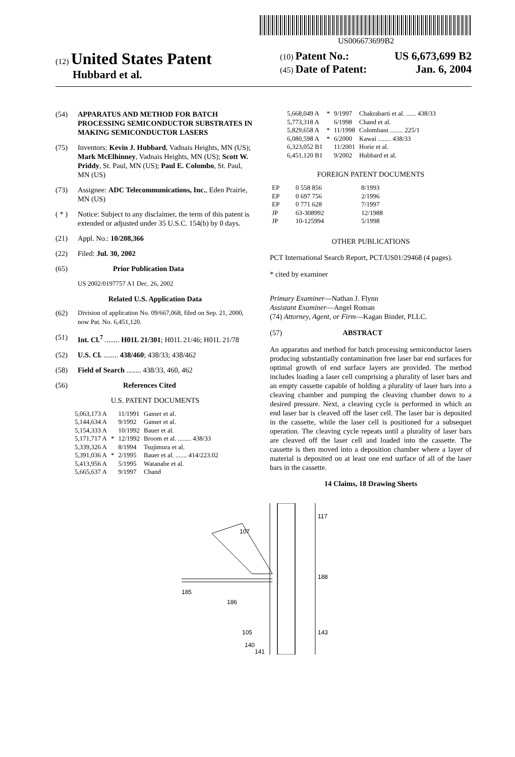US006673699B2
(12) United States Patent
Hubbard et al.
(10) Patent No.: US 6,673,699 B2
(45) Date of Patent: Jan. 6, 2004
(54) APPARATUS AND METHOD FOR BATCH PROCESSING SEMICONDUCTOR SUBSTRATES IN MAKING SEMICONDUCTOR LASERS
(75) Inventors: Kevin J. Hubbard, Vadnais Heights, MN (US); Mark McElhinney, Vadnais Heights, MN (US); Scott W. Priddy, St. Paul, MN (US); Paul E. Colombo, St. Paul, MN (US)
(73) Assignee: ADC Telecommunications, Inc., Eden Prairie, MN (US)
( * ) Notice: Subject to any disclaimer, the term of this patent is extended or adjusted under 35 U.S.C. 154(b) by 0 days.
(21) Appl. No.: 10/208,366
(22) Filed: Jul. 30, 2002
(65) Prior Publication Data
US 2002/0197757 A1 Dec. 26, 2002
Related U.S. Application Data
(62) Division of application No. 09/667,068, filed on Sep. 21, 2000, now Pat. No. 6,451,120.
(51) Int. Cl.<sup>7</sup> ........ H01L 21/301; H01L 21/46; H01L 21/78
(52) U.S. Cl. ........ 438/460; 438/33; 438/462
(58) Field of Search ........ 438/33, 460, 462
(56) References Cited
U.S. PATENT DOCUMENTS
| 5,063,173 A | | 11/1991 | Gasser et al. |
| 5,144,634 A | | 9/1992 | Gasser et al. |
| 5,154,333 A | | 10/1992 | Bauer et al. |
| 5,171,717 A | * | 12/1992 | Broom et al. ........ 438/33 |
| 5,339,326 A | | 8/1994 | Tsujimura et al. |
| 5,391,036 A | * | 2/1995 | Bauer et al. ....... 414/223.02 |
| 5,413,956 A | | 5/1995 | Watanabe et al. |
| 5,665,637 A | | 9/1997 | Chand |
| 5,668,049 A | * | 9/1997 | Chakrabarti et al. ...... 438/33 |
| 5,773,318 A | | 6/1998 | Chand et al. |
| 5,829,658 A | * | 11/1998 | Colombani ........ 225/1 |
| 6,080,598 A | * | 6/2000 | Kawai ........ 438/33 |
| 6,323,052 B1 | | 11/2001 | Horie et al. |
| 6,451,120 B1 | | 9/2002 | Hubbard et al. |
FOREIGN PATENT DOCUMENTS
| EP | 0 558 856 | 8/1993 |
| EP | 0 697 756 | 2/1996 |
| EP | 0 771 628 | 7/1997 |
| JP | 63-308992 | 12/1988 |
| JP | 10-125994 | 5/1998 |
OTHER PUBLICATIONS
PCT International Search Report, PCT/US01/29468 (4 pages).
* cited by examiner
Primary Examiner—Nathan J. Flynn
Assistant Examiner—Angel Roman
(74) Attorney, Agent, or Firm—Kagan Binder, PLLC.
(57) ABSTRACT
An apparatus and method for batch processing semiconductor lasers producing substantially contamination free laser bar end surfaces for optimal growth of end surface layers are provided. The method includes loading a laser cell comprising a plurality of laser bars and an empty cassette capable of holding a plurality of laser bars into a cleaving chamber and pumping the cleaving chamber down to a desired pressure. Next, a cleaving cycle is performed in which an end laser bar is cleaved off the laser cell. The laser bar is deposited in the cassette, while the laser cell is positioned for a subsequet operation. The cleaving cycle repeats until a plurality of laser bars are cleaved off the laser cell and loaded into the cassette. The cassette is then moved into a deposition chamber where a layer of material is deposited on at least one end surface of all of the laser bars in the cassette.
14 Claims, 18 Drawing Sheets
117
107
188
185
186
105
143
140
141